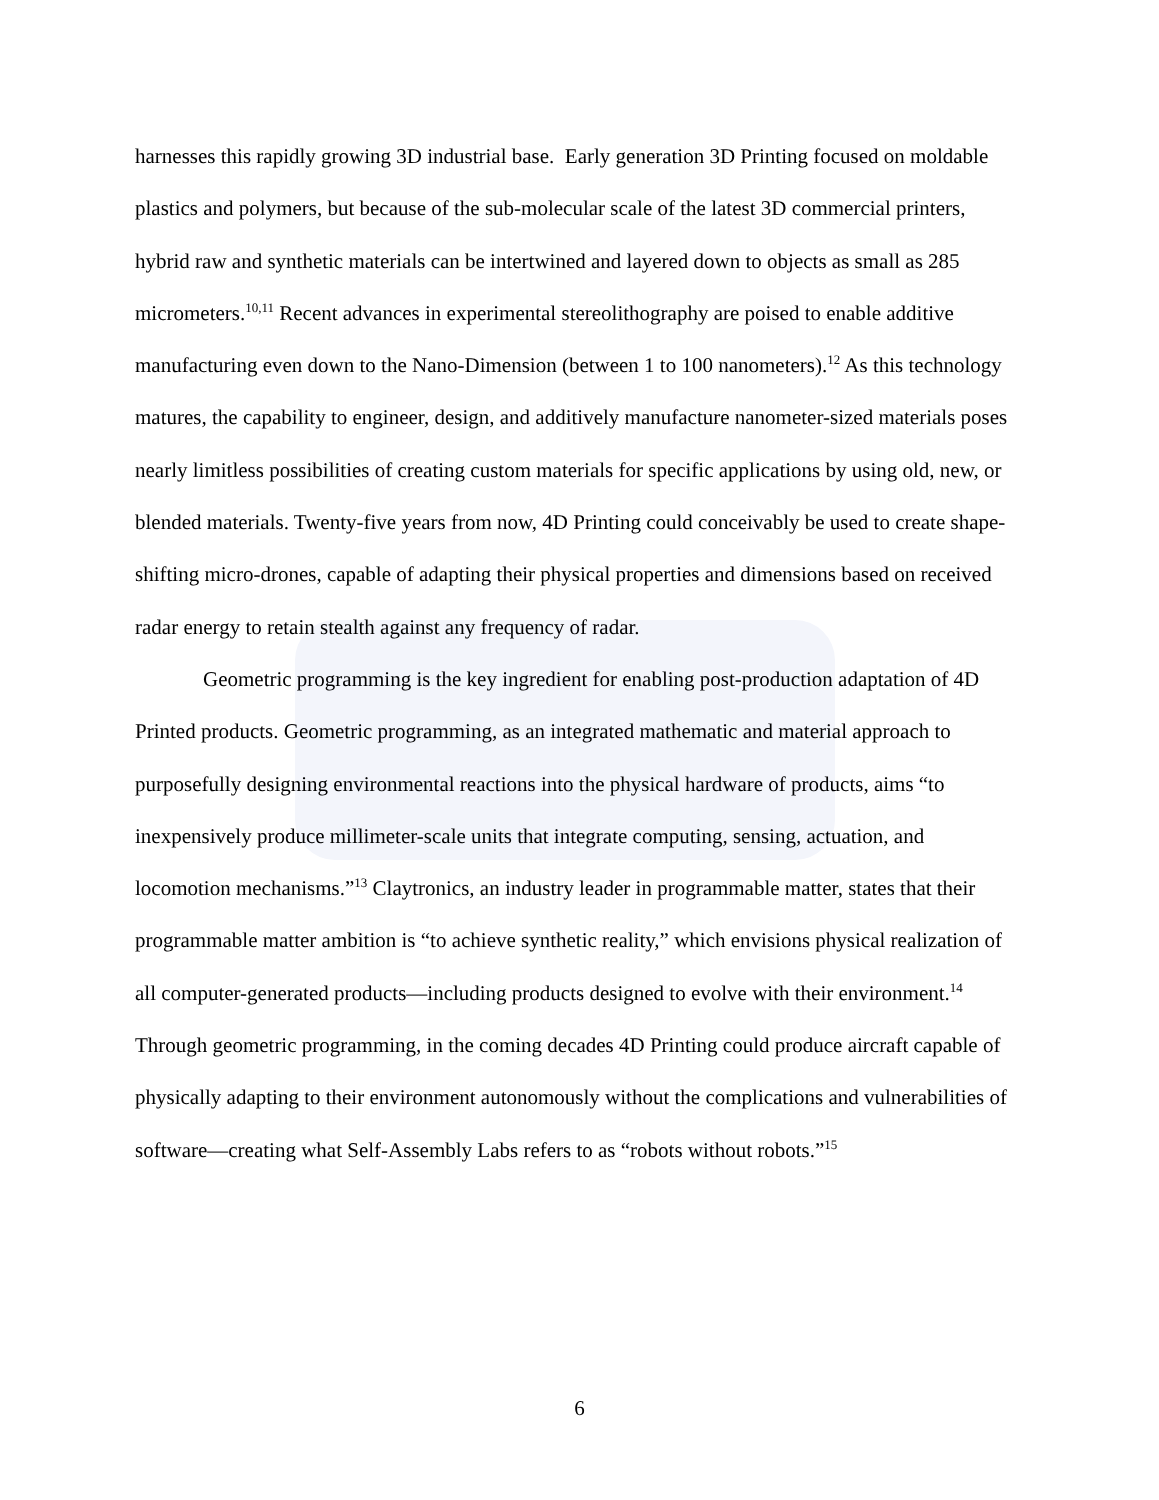harnesses this rapidly growing 3D industrial base. Early generation 3D Printing focused on moldable plastics and polymers, but because of the sub-molecular scale of the latest 3D commercial printers, hybrid raw and synthetic materials can be intertwined and layered down to objects as small as 285 micrometers.<sup>10,11</sup> Recent advances in experimental stereolithography are poised to enable additive manufacturing even down to the Nano-Dimension (between 1 to 100 nanometers).<sup>12</sup> As this technology matures, the capability to engineer, design, and additively manufacture nanometer-sized materials poses nearly limitless possibilities of creating custom materials for specific applications by using old, new, or blended materials. Twenty-five years from now, 4D Printing could conceivably be used to create shape-shifting micro-drones, capable of adapting their physical properties and dimensions based on received radar energy to retain stealth against any frequency of radar.
Geometric programming is the key ingredient for enabling post-production adaptation of 4D Printed products. Geometric programming, as an integrated mathematic and material approach to purposefully designing environmental reactions into the physical hardware of products, aims “to inexpensively produce millimeter-scale units that integrate computing, sensing, actuation, and locomotion mechanisms.”<sup>13</sup> Claytronics, an industry leader in programmable matter, states that their programmable matter ambition is “to achieve synthetic reality,” which envisions physical realization of all computer-generated products—including products designed to evolve with their environment.<sup>14</sup> Through geometric programming, in the coming decades 4D Printing could produce aircraft capable of physically adapting to their environment autonomously without the complications and vulnerabilities of software—creating what Self-Assembly Labs refers to as “robots without robots.”<sup>15</sup>
6